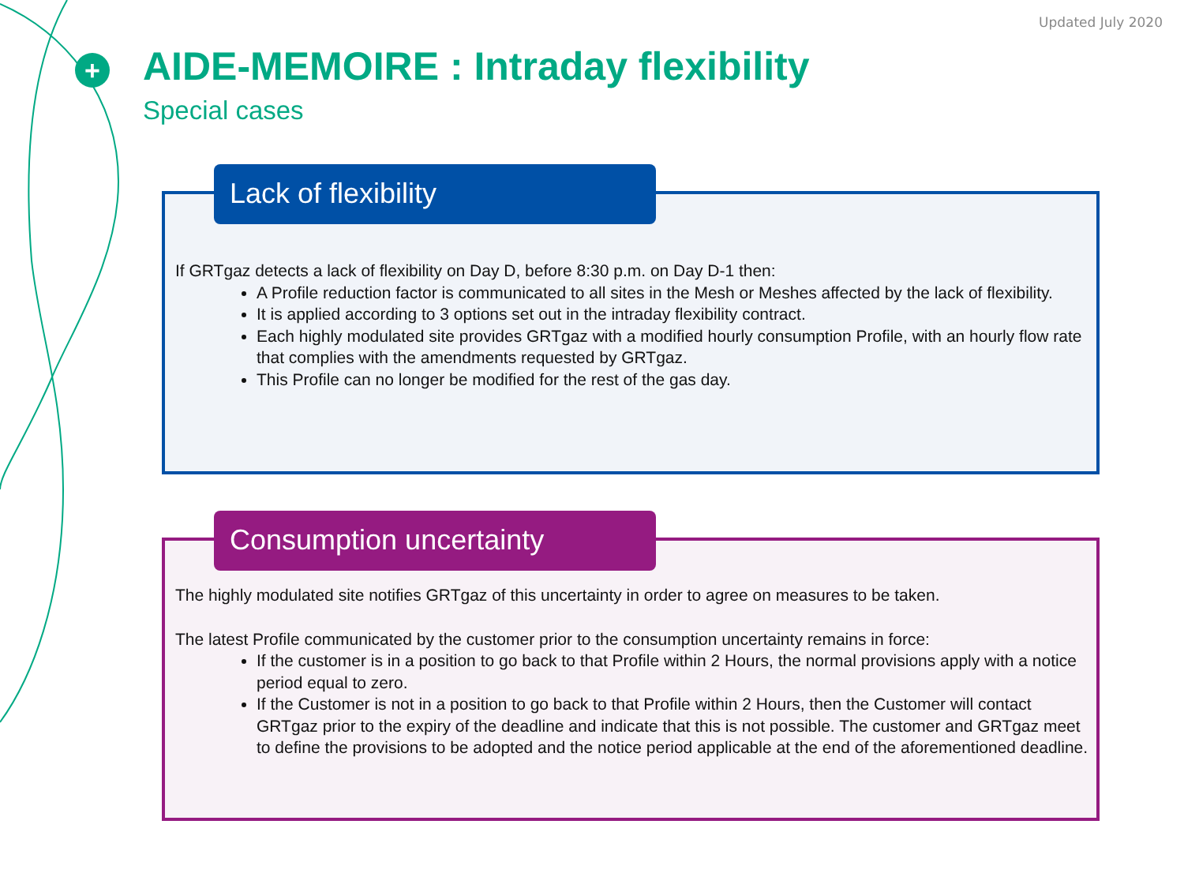+
Updated July 2020
AIDE-MEMOIRE : Intraday flexibility
Special cases
Lack of flexibility
If GRTgaz detects a lack of flexibility on Day D, before 8:30 p.m. on Day D-1 then:
A Profile reduction factor is communicated to all sites in the Mesh or Meshes affected by the lack of flexibility.
It is applied according to 3 options set out in the intraday flexibility contract.
Each highly modulated site provides GRTgaz with a modified hourly consumption Profile, with an hourly flow rate that complies with the amendments requested by GRTgaz.
This Profile can no longer be modified for the rest of the gas day.
Consumption uncertainty
The highly modulated site notifies GRTgaz of this uncertainty in order to agree on measures to be taken.
The latest Profile communicated by the customer prior to the consumption uncertainty remains in force:
If the customer is in a position to go back to that Profile within 2 Hours, the normal provisions apply with a notice period equal to zero.
If the Customer is not in a position to go back to that Profile within 2 Hours, then the Customer will contact GRTgaz prior to the expiry of the deadline and indicate that this is not possible. The customer and GRTgaz meet to define the provisions to be adopted and the notice period applicable at the end of the aforementioned deadline.